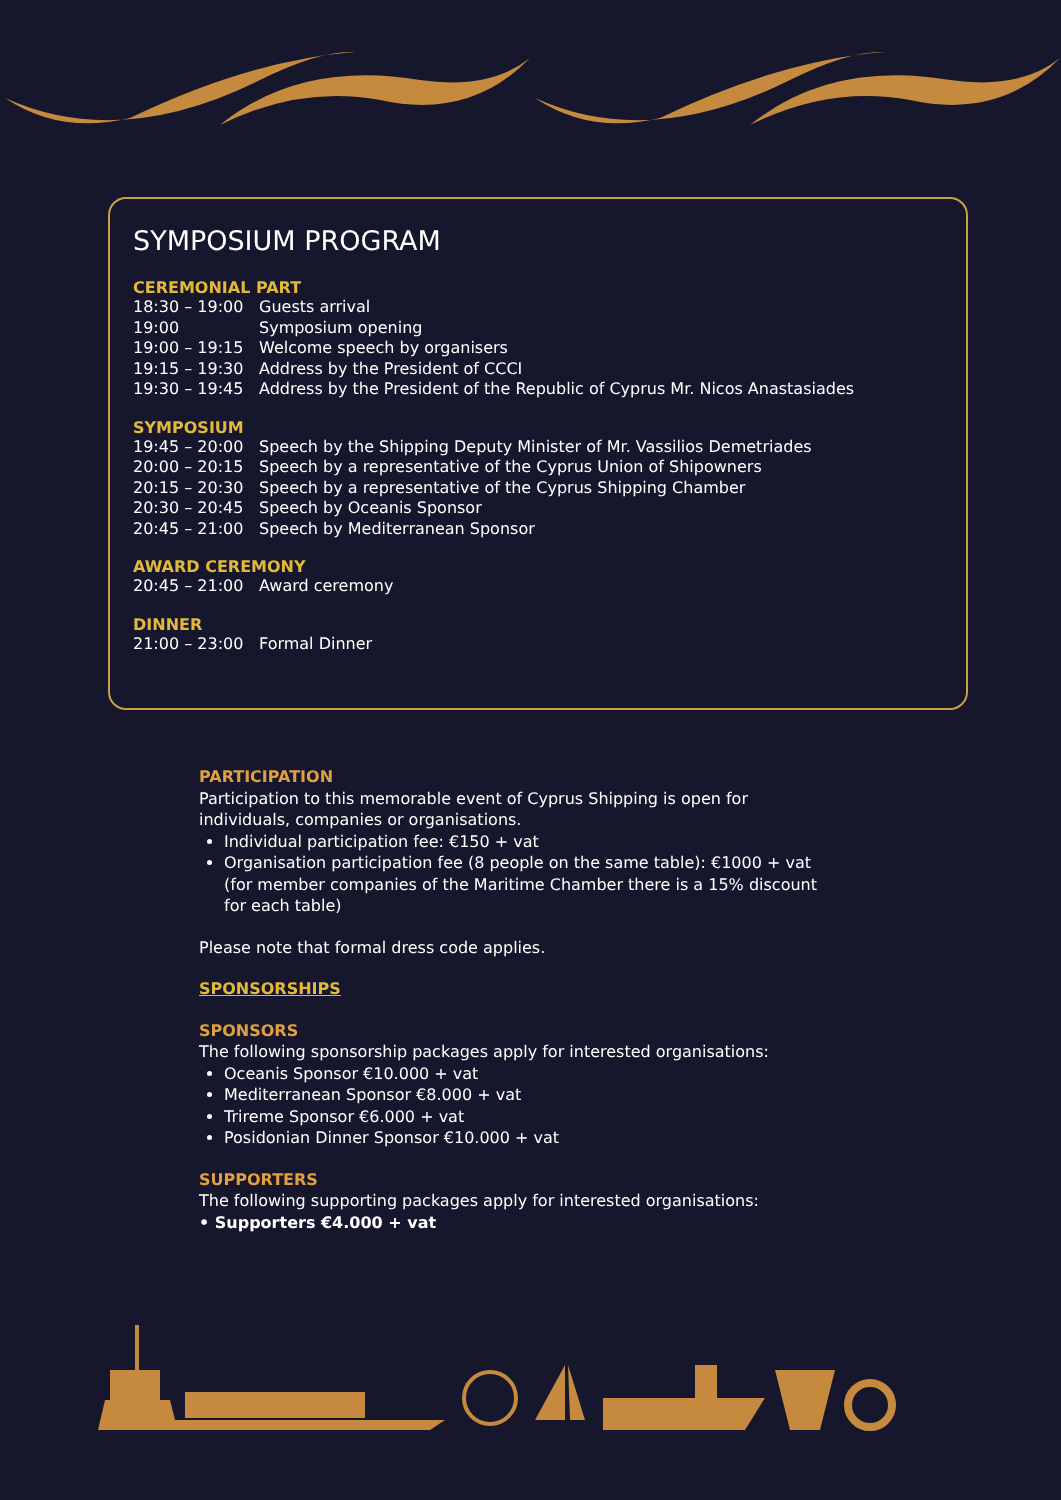SYMPOSIUM PROGRAM
CEREMONIAL PART
| 18:30 – 19:00 | Guests arrival |
| 19:00 | Symposium opening |
| 19:00 – 19:15 | Welcome speech by organisers |
| 19:15 – 19:30 | Address by the President of CCCI |
| 19:30 – 19:45 | Address by the President of the Republic of Cyprus Mr. Nicos Anastasiades |
SYMPOSIUM
| 19:45 – 20:00 | Speech by the Shipping Deputy Minister of Mr. Vassilios Demetriades |
| 20:00 – 20:15 | Speech by a representative of the Cyprus Union of Shipowners |
| 20:15 – 20:30 | Speech by a representative of the Cyprus Shipping Chamber |
| 20:30 – 20:45 | Speech by Oceanis Sponsor |
| 20:45 – 21:00 | Speech by Mediterranean Sponsor |
AWARD CEREMONY
| 20:45 – 21:00 | Award ceremony |
DINNER
| 21:00 – 23:00 | Formal Dinner |
PARTICIPATION
Participation to this memorable event of Cyprus Shipping is open for individuals, companies or organisations.
Individual participation fee: €150 + vat
Organisation participation fee (8 people on the same table): €1000 + vat (for member companies of the Maritime Chamber there is a 15% discount for each table)
Please note that formal dress code applies.
SPONSORSHIPS
SPONSORS
The following sponsorship packages apply for interested organisations:
Oceanis Sponsor €10.000 + vat
Mediterranean Sponsor €8.000 + vat
Trireme Sponsor €6.000 + vat
Posidonian Dinner Sponsor €10.000 + vat
SUPPORTERS
The following supporting packages apply for interested organisations:
• Supporters €4.000 + vat